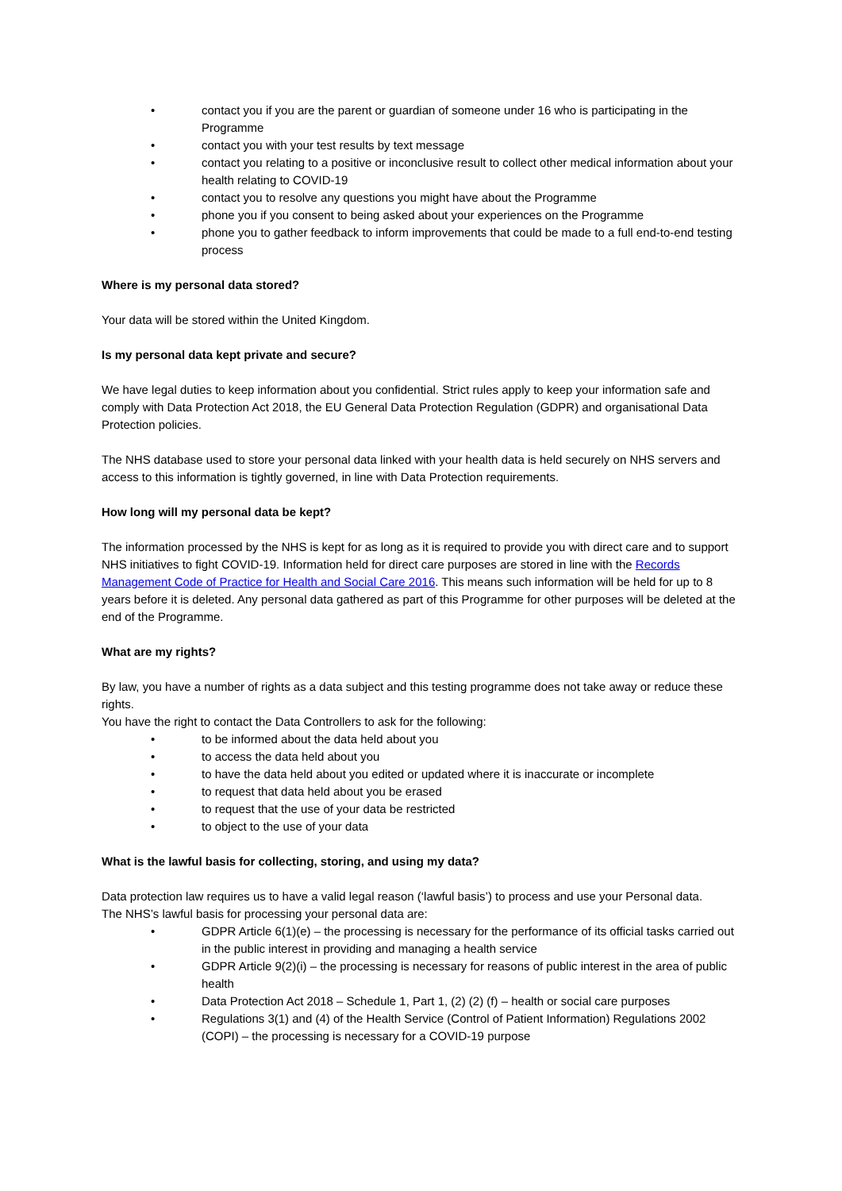• contact you if you are the parent or guardian of someone under 16 who is participating in the Programme
• contact you with your test results by text message
• contact you relating to a positive or inconclusive result to collect other medical information about your health relating to COVID-19
• contact you to resolve any questions you might have about the Programme
• phone you if you consent to being asked about your experiences on the Programme
• phone you to gather feedback to inform improvements that could be made to a full end-to-end testing process
Where is my personal data stored?
Your data will be stored within the United Kingdom.
Is my personal data kept private and secure?
We have legal duties to keep information about you confidential. Strict rules apply to keep your information safe and comply with Data Protection Act 2018, the EU General Data Protection Regulation (GDPR) and organisational Data Protection policies.
The NHS database used to store your personal data linked with your health data is held securely on NHS servers and access to this information is tightly governed, in line with Data Protection requirements.
How long will my personal data be kept?
The information processed by the NHS is kept for as long as it is required to provide you with direct care and to support NHS initiatives to fight COVID-19. Information held for direct care purposes are stored in line with the Records Management Code of Practice for Health and Social Care 2016. This means such information will be held for up to 8 years before it is deleted. Any personal data gathered as part of this Programme for other purposes will be deleted at the end of the Programme.
What are my rights?
By law, you have a number of rights as a data subject and this testing programme does not take away or reduce these rights.
You have the right to contact the Data Controllers to ask for the following:
• to be informed about the data held about you
• to access the data held about you
• to have the data held about you edited or updated where it is inaccurate or incomplete
• to request that data held about you be erased
• to request that the use of your data be restricted
• to object to the use of your data
What is the lawful basis for collecting, storing, and using my data?
Data protection law requires us to have a valid legal reason (‘lawful basis’) to process and use your Personal data.
The NHS’s lawful basis for processing your personal data are:
• GDPR Article 6(1)(e) – the processing is necessary for the performance of its official tasks carried out in the public interest in providing and managing a health service
• GDPR Article 9(2)(i) – the processing is necessary for reasons of public interest in the area of public health
• Data Protection Act 2018 – Schedule 1, Part 1, (2) (2) (f) – health or social care purposes
• Regulations 3(1) and (4) of the Health Service (Control of Patient Information) Regulations 2002 (COPI) – the processing is necessary for a COVID-19 purpose